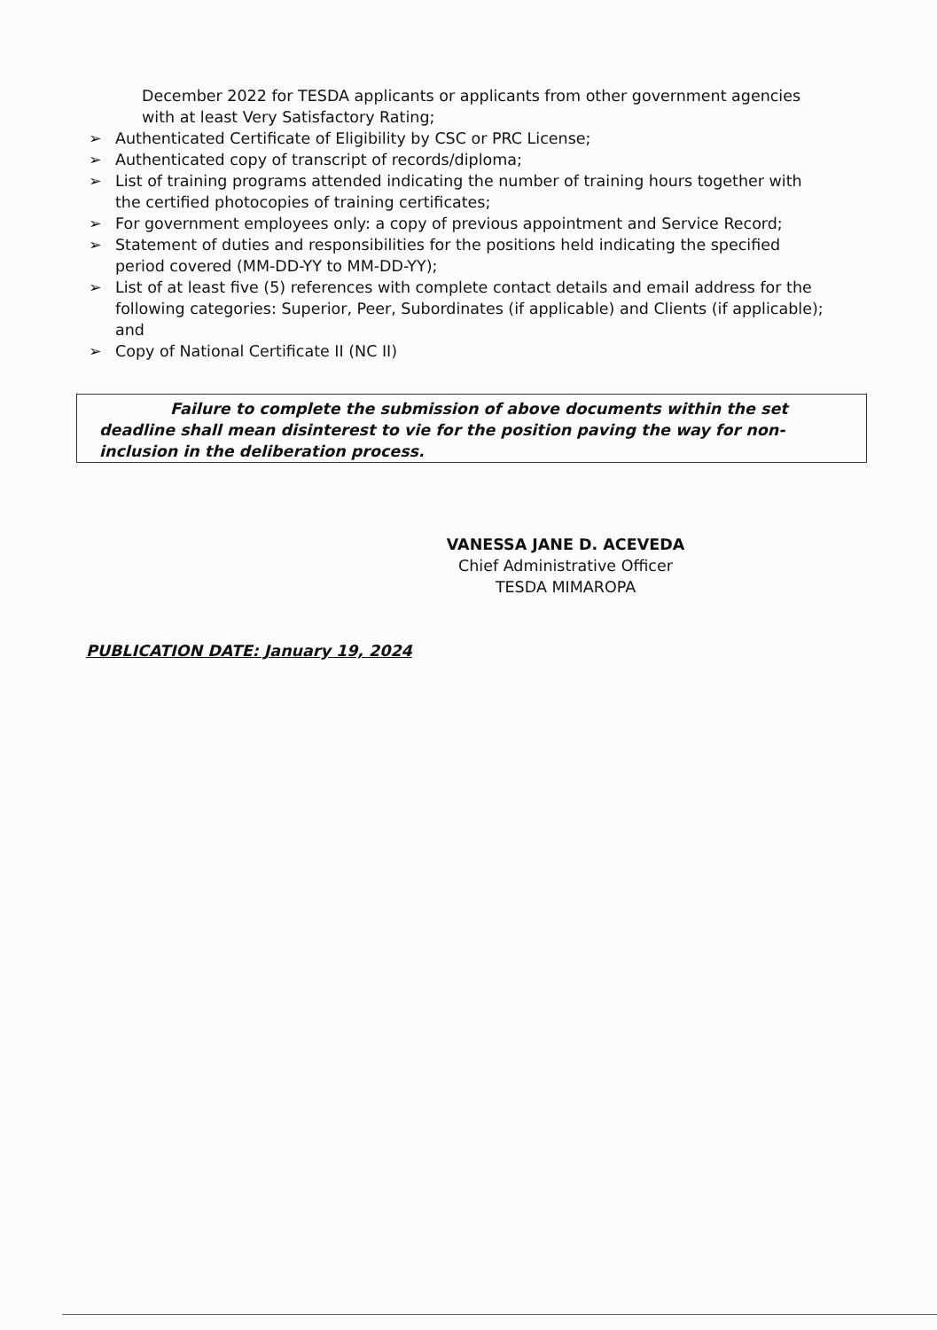December 2022 for TESDA applicants or applicants from other government agencies with at least Very Satisfactory Rating;
➢ Authenticated Certificate of Eligibility by CSC or PRC License;
➢ Authenticated copy of transcript of records/diploma;
➢ List of training programs attended indicating the number of training hours together with the certified photocopies of training certificates;
➢ For government employees only: a copy of previous appointment and Service Record;
➢ Statement of duties and responsibilities for the positions held indicating the specified period covered (MM-DD-YY to MM-DD-YY);
➢ List of at least five (5) references with complete contact details and email address for the following categories: Superior, Peer, Subordinates (if applicable) and Clients (if applicable); and
➢ Copy of National Certificate II (NC II)
Failure to complete the submission of above documents within the set deadline shall mean disinterest to vie for the position paving the way for non-inclusion in the deliberation process.
VANESSA JANE D. ACEVEDA
Chief Administrative Officer
TESDA MIMAROPA
PUBLICATION DATE: January 19, 2024